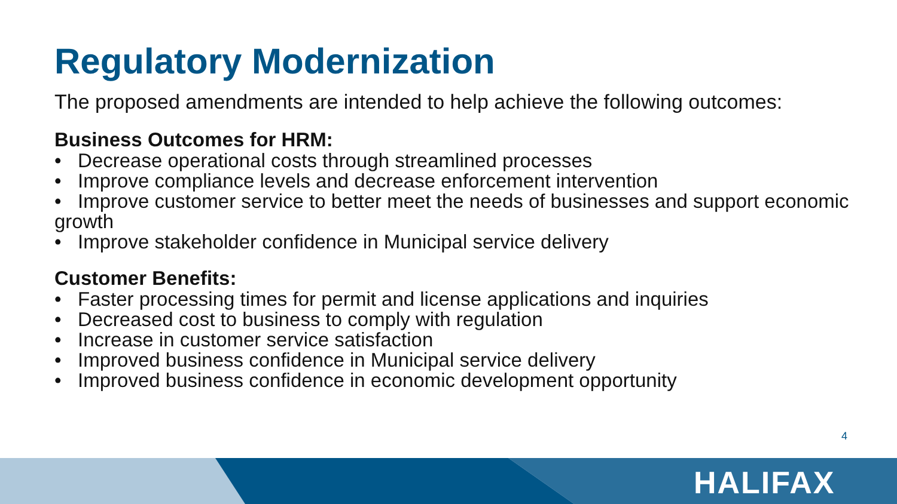Regulatory Modernization
The proposed amendments are intended to help achieve the following outcomes:
Business Outcomes for HRM:
• Decrease operational costs through streamlined processes
• Improve compliance levels and decrease enforcement intervention
• Improve customer service to better meet the needs of businesses and support economic growth
• Improve stakeholder confidence in Municipal service delivery
Customer Benefits:
• Faster processing times for permit and license applications and inquiries
• Decreased cost to business to comply with regulation
• Increase in customer service satisfaction
• Improved business confidence in Municipal service delivery
• Improved business confidence in economic development opportunity
4
HALIFAX